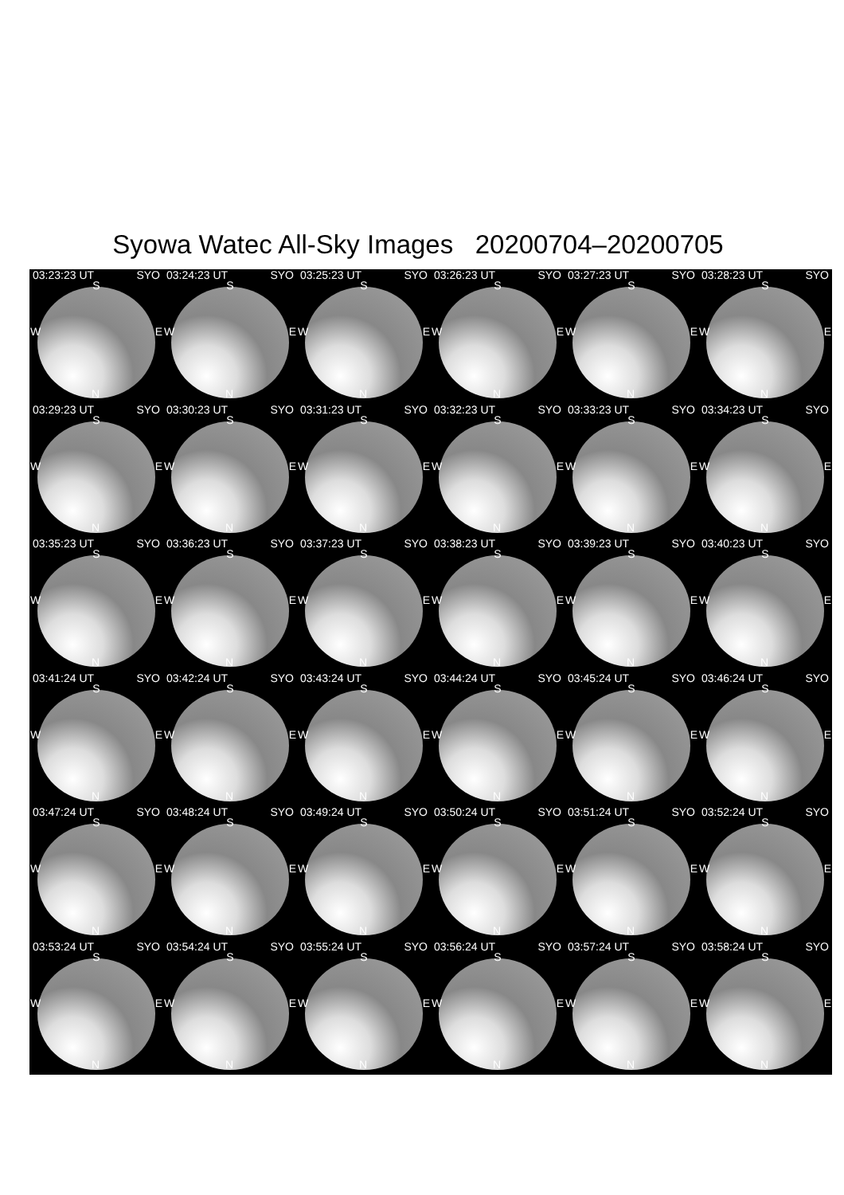Syowa Watec All-Sky Images 20200704–20200705
03:23:23 UT SYO
S
W E
N
03:24:23 UT SYO
S
W E
N
03:25:23 UT SYO
S
W E
N
03:26:23 UT SYO
S
W E
N
03:27:23 UT SYO
S
W E
N
03:28:23 UT SYO
S
W E
N
03:29:23 UT SYO
S
W E
N
03:30:23 UT SYO
S
W E
N
03:31:23 UT SYO
S
W E
N
03:32:23 UT SYO
S
W E
N
03:33:23 UT SYO
S
W E
N
03:34:23 UT SYO
S
W E
N
03:35:23 UT SYO
S
W E
N
03:36:23 UT SYO
S
W E
N
03:37:23 UT SYO
S
W E
N
03:38:23 UT SYO
S
W E
N
03:39:23 UT SYO
S
W E
N
03:40:23 UT SYO
S
W E
N
03:41:24 UT SYO
S
W E
N
03:42:24 UT SYO
S
W E
N
03:43:24 UT SYO
S
W E
N
03:44:24 UT SYO
S
W E
N
03:45:24 UT SYO
S
W E
N
03:46:24 UT SYO
S
W E
N
03:47:24 UT SYO
S
W E
N
03:48:24 UT SYO
S
W E
N
03:49:24 UT SYO
S
W E
N
03:50:24 UT SYO
S
W E
N
03:51:24 UT SYO
S
W E
N
03:52:24 UT SYO
S
W E
N
03:53:24 UT SYO
S
W E
N
03:54:24 UT SYO
S
W E
N
03:55:24 UT SYO
S
W E
N
03:56:24 UT SYO
S
W E
N
03:57:24 UT SYO
S
W E
N
03:58:24 UT SYO
S
W E
N